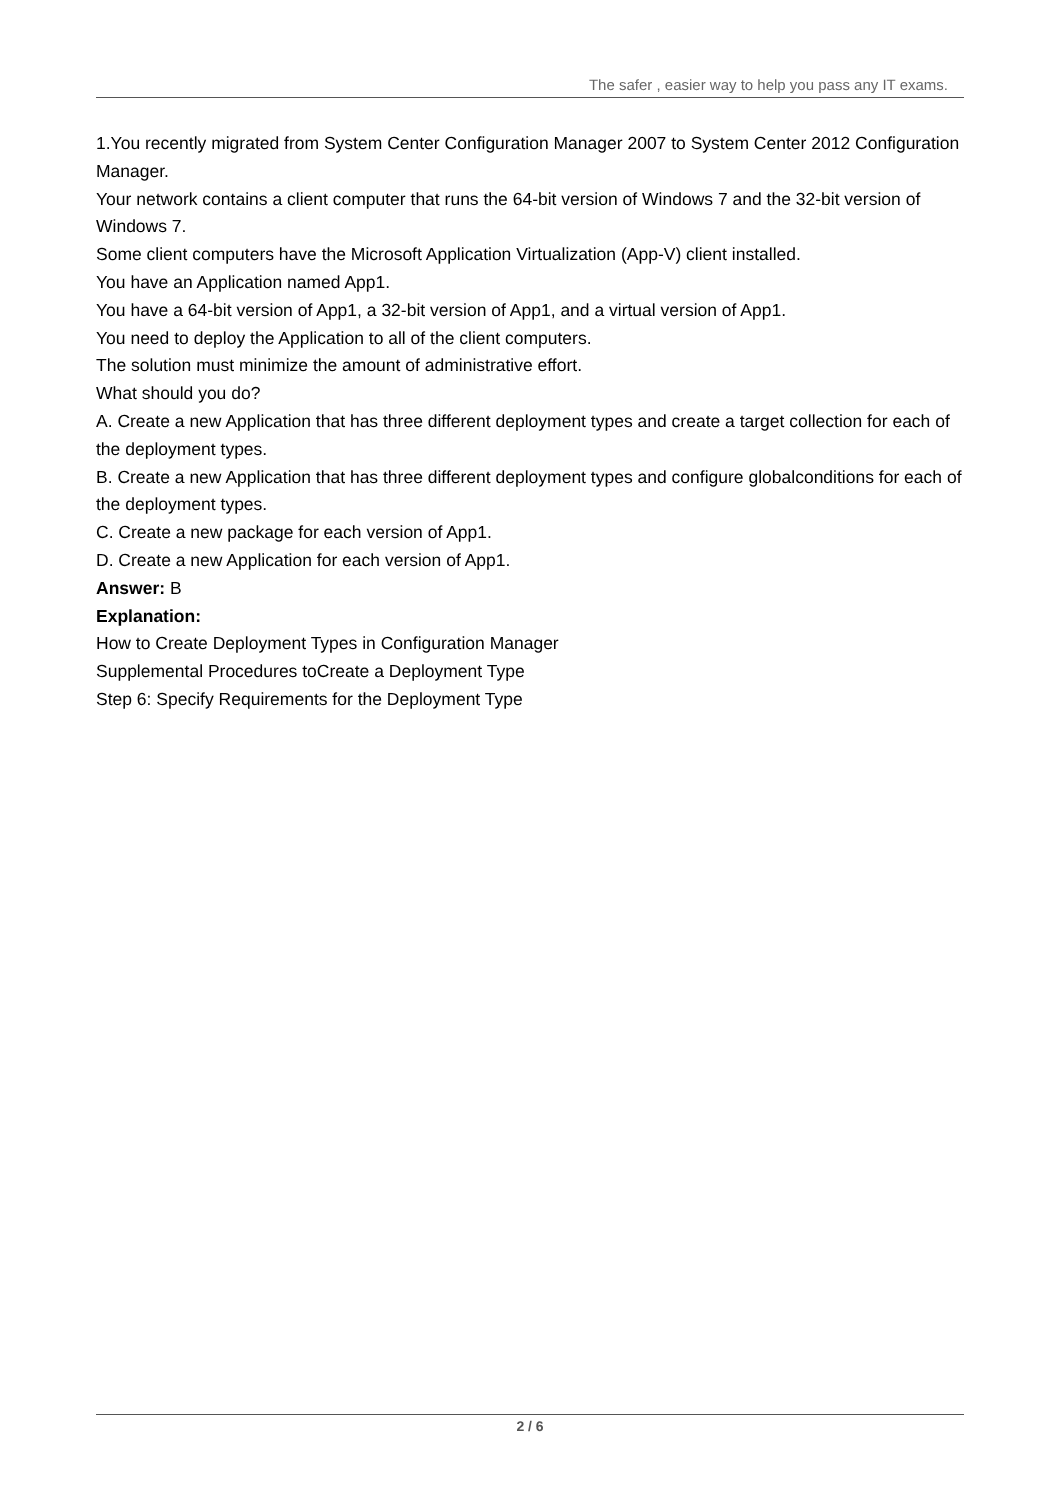The safer , easier way to help you pass any IT exams.
1.You recently migrated from System Center Configuration Manager 2007 to System Center 2012 Configuration Manager.
Your network contains a client computer that runs the 64-bit version of Windows 7 and the 32-bit version of Windows 7.
Some client computers have the Microsoft Application Virtualization (App-V) client installed.
You have an Application named App1.
You have a 64-bit version of App1, a 32-bit version of App1, and a virtual version of App1.
You need to deploy the Application to all of the client computers.
The solution must minimize the amount of administrative effort.
What should you do?
A. Create a new Application that has three different deployment types and create a target collection for each of the deployment types.
B. Create a new Application that has three different deployment types and configure globalconditions for each of the deployment types.
C. Create a new package for each version of App1.
D. Create a new Application for each version of App1.
Answer: B
Explanation:
How to Create Deployment Types in Configuration Manager
Supplemental Procedures toCreate a Deployment Type
Step 6: Specify Requirements for the Deployment Type
2 / 6